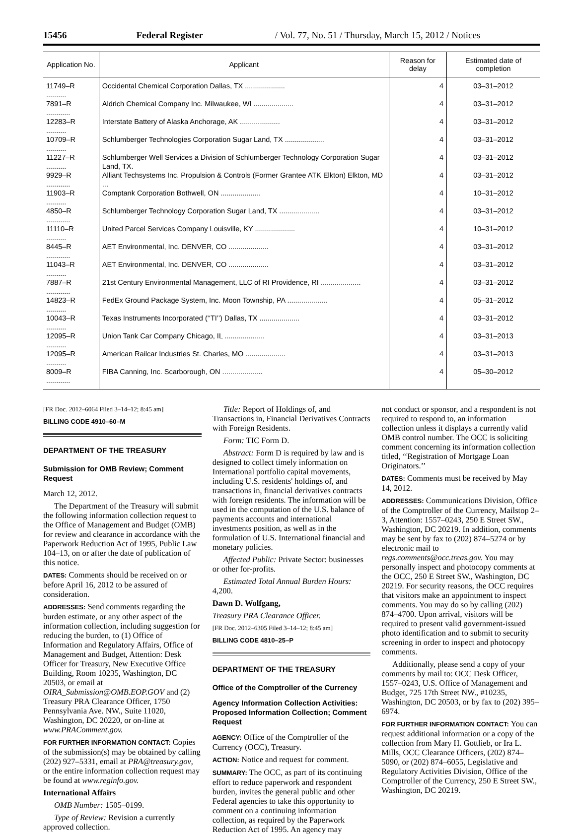15456 Federal Register / Vol. 77, No. 51 / Thursday, March 15, 2012 / Notices
| Application No. | Applicant | Reason for delay | Estimated date of completion |
| --- | --- | --- | --- |
| 11749–R .......... | Occidental Chemical Corporation Dallas, TX .................... | 4 | 03–31–2012 |
| 7891–R ............ | Aldrich Chemical Company Inc. Milwaukee, WI .................... | 4 | 03–31–2012 |
| 12283–R .......... | Interstate Battery of Alaska Anchorage, AK .................... | 4 | 03–31–2012 |
| 10709–R .......... | Schlumberger Technologies Corporation Sugar Land, TX .................... | 4 | 03–31–2012 |
| 11227–R .......... | Schlumberger Well Services a Division of Schlumberger Technology Corporation Sugar Land, TX. | 4 | 03–31–2012 |
| 9929–R ............ | Alliant Techsystems Inc. Propulsion & Controls (Former Grantee ATK Elkton) Elkton, MD ... | 4 | 03–31–2012 |
| 11903–R .......... | Comptank Corporation Bothwell, ON .................... | 4 | 10–31–2012 |
| 4850–R ............ | Schlumberger Technology Corporation Sugar Land, TX .................... | 4 | 03–31–2012 |
| 11110–R .......... | United Parcel Services Company Louisville, KY .................... | 4 | 10–31–2012 |
| 8445–R ............ | AET Environmental, Inc. DENVER, CO .................... | 4 | 03–31–2012 |
| 11043–R .......... | AET Environmental, Inc. DENVER, CO .................... | 4 | 03–31–2012 |
| 7887–R ............ | 21st Century Environmental Management, LLC of RI Providence, RI .................... | 4 | 03–31–2012 |
| 14823–R .......... | FedEx Ground Package System, Inc. Moon Township, PA .................... | 4 | 05–31–2012 |
| 10043–R .......... | Texas Instruments Incorporated (‘‘TI’’) Dallas, TX .................... | 4 | 03–31–2012 |
| 12095–R .......... | Union Tank Car Company Chicago, IL .................... | 4 | 03–31–2013 |
| 12095–R .......... | American Railcar Industries St. Charles, MO .................... | 4 | 03–31–2013 |
| 8009–R ............ | FIBA Canning, Inc. Scarborough, ON .................... | 4 | 05–30–2012 |
[FR Doc. 2012–6064 Filed 3–14–12; 8:45 am]
BILLING CODE 4910–60–M
DEPARTMENT OF THE TREASURY
Submission for OMB Review; Comment Request
March 12, 2012.
The Department of the Treasury will submit the following information collection request to the Office of Management and Budget (OMB) for review and clearance in accordance with the Paperwork Reduction Act of 1995, Public Law 104–13, on or after the date of publication of this notice.
DATES: Comments should be received on or before April 16, 2012 to be assured of consideration.
ADDRESSES: Send comments regarding the burden estimate, or any other aspect of the information collection, including suggestion for reducing the burden, to (1) Office of Information and Regulatory Affairs, Office of Management and Budget, Attention: Desk Officer for Treasury, New Executive Office Building, Room 10235, Washington, DC 20503, or email at OIRA_Submission@OMB.EOP.GOV and (2) Treasury PRA Clearance Officer, 1750 Pennsylvania Ave. NW., Suite 11020, Washington, DC 20220, or on-line at www.PRAComment.gov.
FOR FURTHER INFORMATION CONTACT: Copies of the submission(s) may be obtained by calling (202) 927–5331, email at PRA@treasury.gov, or the entire information collection request may be found at www.reginfo.gov.
International Affairs
OMB Number: 1505–0199.
Type of Review: Revision a currently approved collection.
Title: Report of Holdings of, and Transactions in, Financial Derivatives Contracts with Foreign Residents.
Form: TIC Form D.
Abstract: Form D is required by law and is designed to collect timely information on International portfolio capital movements, including U.S. residents' holdings of, and transactions in, financial derivatives contracts with foreign residents. The information will be used in the computation of the U.S. balance of payments accounts and international investments position, as well as in the formulation of U.S. International financial and monetary policies.
Affected Public: Private Sector: businesses or other for-profits.
Estimated Total Annual Burden Hours: 4,200.
Dawn D. Wolfgang,
Treasury PRA Clearance Officer.
[FR Doc. 2012–6305 Filed 3–14–12; 8:45 am]
BILLING CODE 4810–25–P
DEPARTMENT OF THE TREASURY
Office of the Comptroller of the Currency
Agency Information Collection Activities: Proposed Information Collection; Comment Request
AGENCY: Office of the Comptroller of the Currency (OCC), Treasury.
ACTION: Notice and request for comment.
SUMMARY: The OCC, as part of its continuing effort to reduce paperwork and respondent burden, invites the general public and other Federal agencies to take this opportunity to comment on a continuing information collection, as required by the Paperwork Reduction Act of 1995. An agency may
not conduct or sponsor, and a respondent is not required to respond to, an information collection unless it displays a currently valid OMB control number. The OCC is soliciting comment concerning its information collection titled, ‘‘Registration of Mortgage Loan Originators.’’
DATES: Comments must be received by May 14, 2012.
ADDRESSES: Communications Division, Office of the Comptroller of the Currency, Mailstop 2–3, Attention: 1557–0243, 250 E Street SW., Washington, DC 20219. In addition, comments may be sent by fax to (202) 874–5274 or by electronic mail to regs.comments@occ.treas.gov. You may personally inspect and photocopy comments at the OCC, 250 E Street SW., Washington, DC 20219. For security reasons, the OCC requires that visitors make an appointment to inspect comments. You may do so by calling (202) 874–4700. Upon arrival, visitors will be required to present valid government-issued photo identification and to submit to security screening in order to inspect and photocopy comments.
Additionally, please send a copy of your comments by mail to: OCC Desk Officer, 1557–0243, U.S. Office of Management and Budget, 725 17th Street NW., #10235, Washington, DC 20503, or by fax to (202) 395–6974.
FOR FURTHER INFORMATION CONTACT: You can request additional information or a copy of the collection from Mary H. Gottlieb, or Ira L. Mills, OCC Clearance Officers, (202) 874–5090, or (202) 874–6055, Legislative and Regulatory Activities Division, Office of the Comptroller of the Currency, 250 E Street SW., Washington, DC 20219.